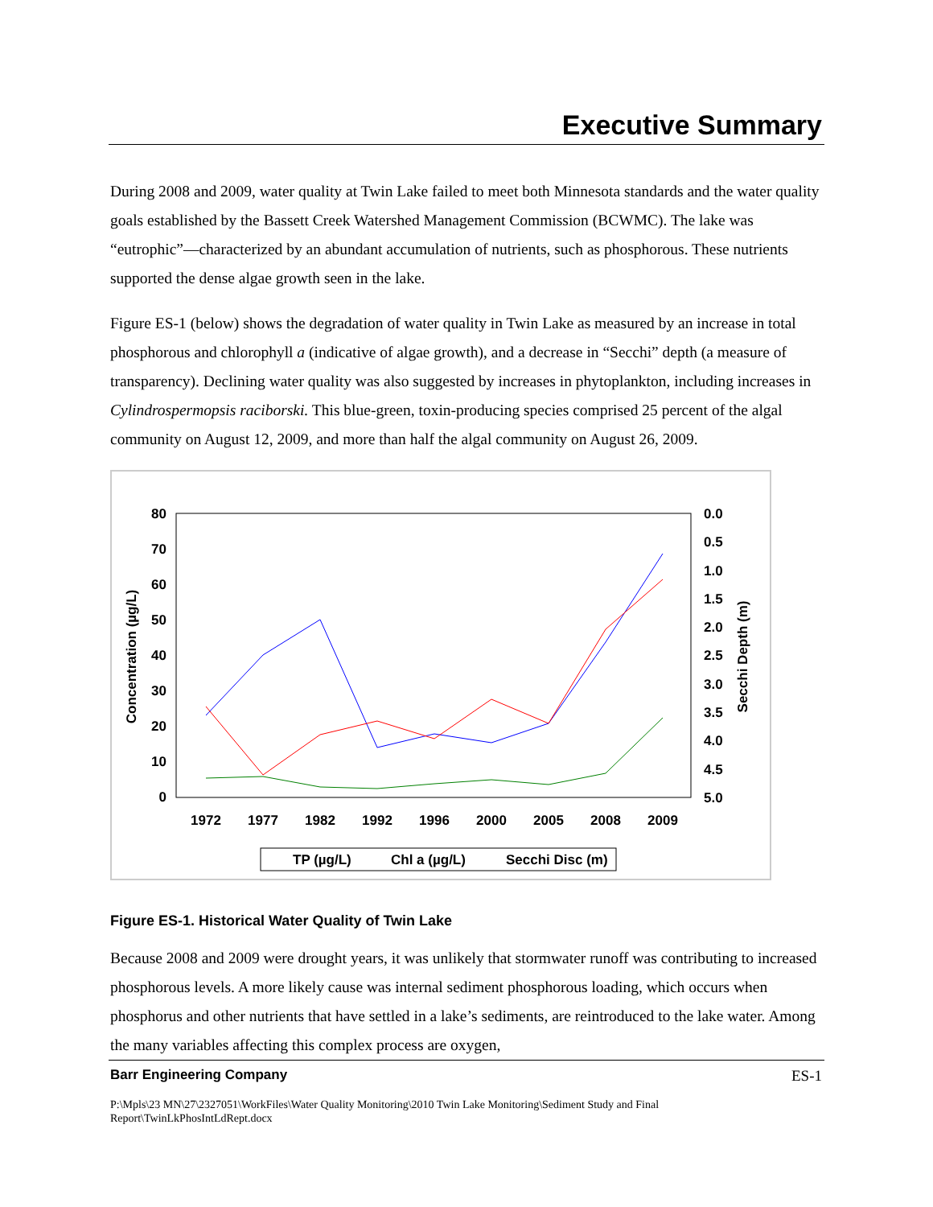Executive Summary
During 2008 and 2009, water quality at Twin Lake failed to meet both Minnesota standards and the water quality goals established by the Bassett Creek Watershed Management Commission (BCWMC). The lake was “eutrophic”—characterized by an abundant accumulation of nutrients, such as phosphorous. These nutrients supported the dense algae growth seen in the lake.
Figure ES-1 (below) shows the degradation of water quality in Twin Lake as measured by an increase in total phosphorous and chlorophyll a (indicative of algae growth), and a decrease in “Secchi” depth (a measure of transparency). Declining water quality was also suggested by increases in phytoplankton, including increases in Cylindrospermopsis raciborski. This blue-green, toxin-producing species comprised 25 percent of the algal community on August 12, 2009, and more than half the algal community on August 26, 2009.
80
70
60
50
40
30
20
10
0
0.0
0.5
1.0
1.5
2.0
2.5
3.0
3.5
4.0
4.5
5.0
1972
1977
1982
1992
1996
2000
2005
2008
2009
Concentration (µg/L)
Secchi Depth (m)
TP (µg/L)
Chl a (µg/L)
Secchi Disc (m)
Figure ES-1. Historical Water Quality of Twin Lake
Because 2008 and 2009 were drought years, it was unlikely that stormwater runoff was contributing to increased phosphorous levels. A more likely cause was internal sediment phosphorous loading, which occurs when phosphorus and other nutrients that have settled in a lake’s sediments, are reintroduced to the lake water. Among the many variables affecting this complex process are oxygen,
Barr Engineering Company ES-1
P:\Mpls\23 MN\27\2327051\WorkFiles\Water Quality Monitoring\2010 Twin Lake Monitoring\Sediment Study and Final Report\TwinLkPhosIntLdRept.docx